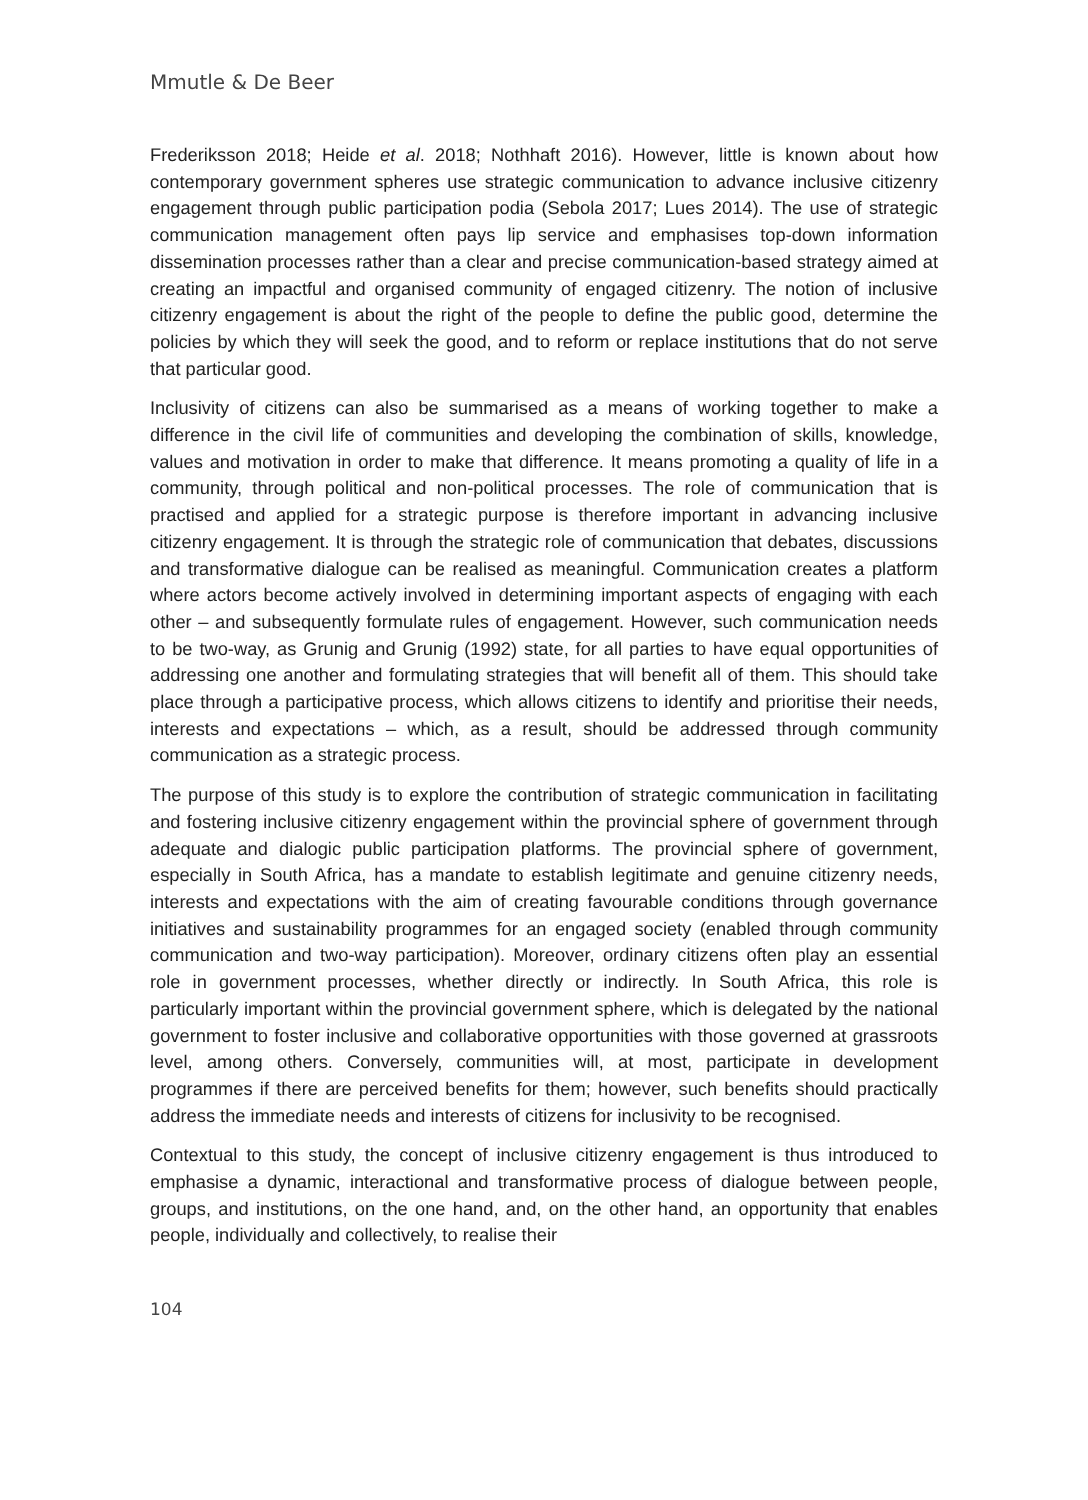Mmutle & De Beer
Frederiksson 2018; Heide et al. 2018; Nothhaft 2016). However, little is known about how contemporary government spheres use strategic communication to advance inclusive citizenry engagement through public participation podia (Sebola 2017; Lues 2014). The use of strategic communication management often pays lip service and emphasises top-down information dissemination processes rather than a clear and precise communication-based strategy aimed at creating an impactful and organised community of engaged citizenry. The notion of inclusive citizenry engagement is about the right of the people to define the public good, determine the policies by which they will seek the good, and to reform or replace institutions that do not serve that particular good.
Inclusivity of citizens can also be summarised as a means of working together to make a difference in the civil life of communities and developing the combination of skills, knowledge, values and motivation in order to make that difference. It means promoting a quality of life in a community, through political and non-political processes. The role of communication that is practised and applied for a strategic purpose is therefore important in advancing inclusive citizenry engagement. It is through the strategic role of communication that debates, discussions and transformative dialogue can be realised as meaningful. Communication creates a platform where actors become actively involved in determining important aspects of engaging with each other – and subsequently formulate rules of engagement. However, such communication needs to be two-way, as Grunig and Grunig (1992) state, for all parties to have equal opportunities of addressing one another and formulating strategies that will benefit all of them. This should take place through a participative process, which allows citizens to identify and prioritise their needs, interests and expectations – which, as a result, should be addressed through community communication as a strategic process.
The purpose of this study is to explore the contribution of strategic communication in facilitating and fostering inclusive citizenry engagement within the provincial sphere of government through adequate and dialogic public participation platforms. The provincial sphere of government, especially in South Africa, has a mandate to establish legitimate and genuine citizenry needs, interests and expectations with the aim of creating favourable conditions through governance initiatives and sustainability programmes for an engaged society (enabled through community communication and two-way participation). Moreover, ordinary citizens often play an essential role in government processes, whether directly or indirectly. In South Africa, this role is particularly important within the provincial government sphere, which is delegated by the national government to foster inclusive and collaborative opportunities with those governed at grassroots level, among others. Conversely, communities will, at most, participate in development programmes if there are perceived benefits for them; however, such benefits should practically address the immediate needs and interests of citizens for inclusivity to be recognised.
Contextual to this study, the concept of inclusive citizenry engagement is thus introduced to emphasise a dynamic, interactional and transformative process of dialogue between people, groups, and institutions, on the one hand, and, on the other hand, an opportunity that enables people, individually and collectively, to realise their
104